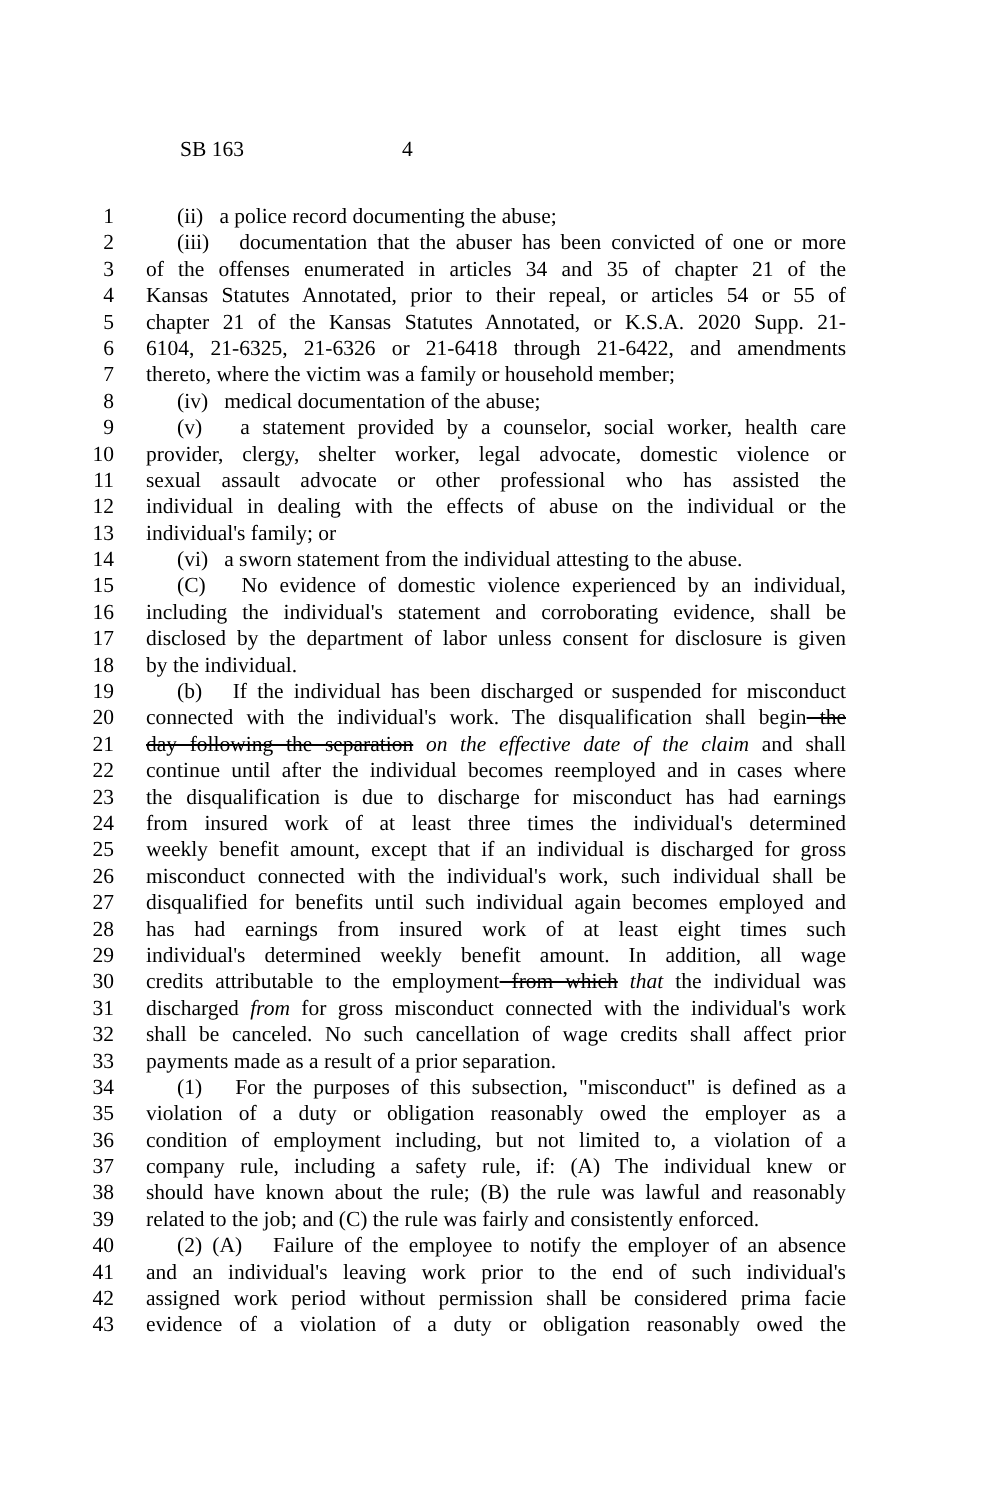SB 163 4
1 (ii) a police record documenting the abuse;
2 (iii) documentation that the abuser has been convicted of one or more
3 of the offenses enumerated in articles 34 and 35 of chapter 21 of the
4 Kansas Statutes Annotated, prior to their repeal, or articles 54 or 55 of
5 chapter 21 of the Kansas Statutes Annotated, or K.S.A. 2020 Supp. 21-
6 6104, 21-6325, 21-6326 or 21-6418 through 21-6422, and amendments
7 thereto, where the victim was a family or household member;
8 (iv) medical documentation of the abuse;
9 (v) a statement provided by a counselor, social worker, health care
10 provider, clergy, shelter worker, legal advocate, domestic violence or
11 sexual assault advocate or other professional who has assisted the
12 individual in dealing with the effects of abuse on the individual or the
13 individual's family; or
14 (vi) a sworn statement from the individual attesting to the abuse.
15 (C) No evidence of domestic violence experienced by an individual,
16 including the individual's statement and corroborating evidence, shall be
17 disclosed by the department of labor unless consent for disclosure is given
18 by the individual.
19 (b) If the individual has been discharged or suspended for misconduct
20 connected with the individual's work. The disqualification shall begin the
21 day following the separation on the effective date of the claim and shall
22 continue until after the individual becomes reemployed and in cases where
23 the disqualification is due to discharge for misconduct has had earnings
24 from insured work of at least three times the individual's determined
25 weekly benefit amount, except that if an individual is discharged for gross
26 misconduct connected with the individual's work, such individual shall be
27 disqualified for benefits until such individual again becomes employed and
28 has had earnings from insured work of at least eight times such
29 individual's determined weekly benefit amount. In addition, all wage
30 credits attributable to the employment from which that the individual was
31 discharged from for gross misconduct connected with the individual's work
32 shall be canceled. No such cancellation of wage credits shall affect prior
33 payments made as a result of a prior separation.
34 (1) For the purposes of this subsection, "misconduct" is defined as a
35 violation of a duty or obligation reasonably owed the employer as a
36 condition of employment including, but not limited to, a violation of a
37 company rule, including a safety rule, if: (A) The individual knew or
38 should have known about the rule; (B) the rule was lawful and reasonably
39 related to the job; and (C) the rule was fairly and consistently enforced.
40 (2) (A) Failure of the employee to notify the employer of an absence
41 and an individual's leaving work prior to the end of such individual's
42 assigned work period without permission shall be considered prima facie
43 evidence of a violation of a duty or obligation reasonably owed the